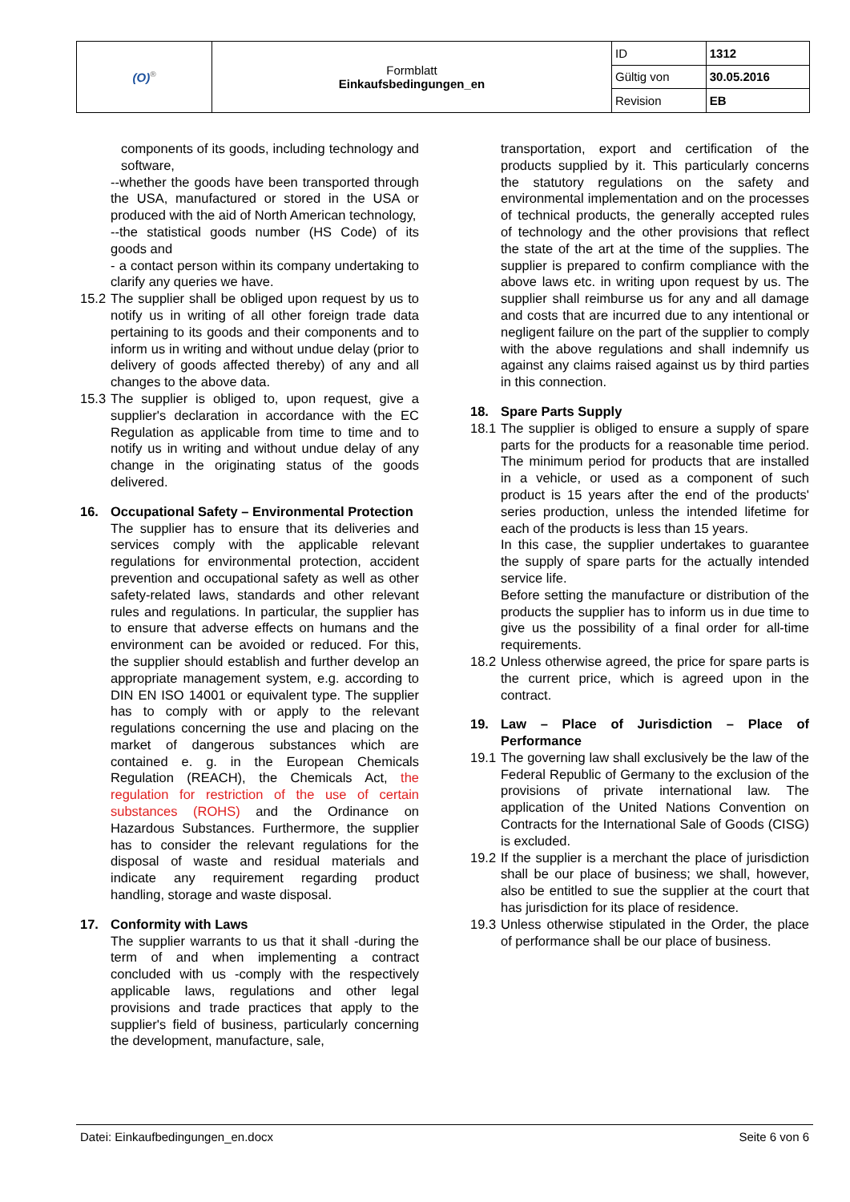| (O)<sup>®</sup> | Formblatt Einkaufsbedingungen_en | ID | 1312 |
| | | Gültig von | 30.05.2016 |
| | | Revision | EB |
components of its goods, including technology and software,
--whether the goods have been transported through the USA, manufactured or stored in the USA or produced with the aid of North American technology,
--the statistical goods number (HS Code) of its goods and
- a contact person within its company undertaking to clarify any queries we have.
15.2 The supplier shall be obliged upon request by us to notify us in writing of all other foreign trade data pertaining to its goods and their components and to inform us in writing and without undue delay (prior to delivery of goods affected thereby) of any and all changes to the above data.
15.3 The supplier is obliged to, upon request, give a supplier's declaration in accordance with the EC Regulation as applicable from time to time and to notify us in writing and without undue delay of any change in the originating status of the goods delivered.
16. Occupational Safety – Environmental Protection
The supplier has to ensure that its deliveries and services comply with the applicable relevant regulations for environmental protection, accident prevention and occupational safety as well as other safety-related laws, standards and other relevant rules and regulations. In particular, the supplier has to ensure that adverse effects on humans and the environment can be avoided or reduced. For this, the supplier should establish and further develop an appropriate management system, e.g. according to DIN EN ISO 14001 or equivalent type. The supplier has to comply with or apply to the relevant regulations concerning the use and placing on the market of dangerous substances which are contained e. g. in the European Chemicals Regulation (REACH), the Chemicals Act, the regulation for restriction of the use of certain substances (ROHS) and the Ordinance on Hazardous Substances. Furthermore, the supplier has to consider the relevant regulations for the disposal of waste and residual materials and indicate any requirement regarding product handling, storage and waste disposal.
17. Conformity with Laws
The supplier warrants to us that it shall -during the term of and when implementing a contract concluded with us -comply with the respectively applicable laws, regulations and other legal provisions and trade practices that apply to the supplier's field of business, particularly concerning the development, manufacture, sale,
transportation, export and certification of the products supplied by it. This particularly concerns the statutory regulations on the safety and environmental implementation and on the processes of technical products, the generally accepted rules of technology and the other provisions that reflect the state of the art at the time of the supplies. The supplier is prepared to confirm compliance with the above laws etc. in writing upon request by us. The supplier shall reimburse us for any and all damage and costs that are incurred due to any intentional or negligent failure on the part of the supplier to comply with the above regulations and shall indemnify us against any claims raised against us by third parties in this connection.
18. Spare Parts Supply
18.1 The supplier is obliged to ensure a supply of spare parts for the products for a reasonable time period. The minimum period for products that are installed in a vehicle, or used as a component of such product is 15 years after the end of the products' series production, unless the intended lifetime for each of the products is less than 15 years.
In this case, the supplier undertakes to guarantee the supply of spare parts for the actually intended service life.
Before setting the manufacture or distribution of the products the supplier has to inform us in due time to give us the possibility of a final order for all-time requirements.
18.2 Unless otherwise agreed, the price for spare parts is the current price, which is agreed upon in the contract.
19. Law – Place of Jurisdiction – Place of Performance
19.1 The governing law shall exclusively be the law of the Federal Republic of Germany to the exclusion of the provisions of private international law. The application of the United Nations Convention on Contracts for the International Sale of Goods (CISG) is excluded.
19.2 If the supplier is a merchant the place of jurisdiction shall be our place of business; we shall, however, also be entitled to sue the supplier at the court that has jurisdiction for its place of residence.
19.3 Unless otherwise stipulated in the Order, the place of performance shall be our place of business.
Datei: Einkaufbedingungen_en.docx Seite 6 von 6